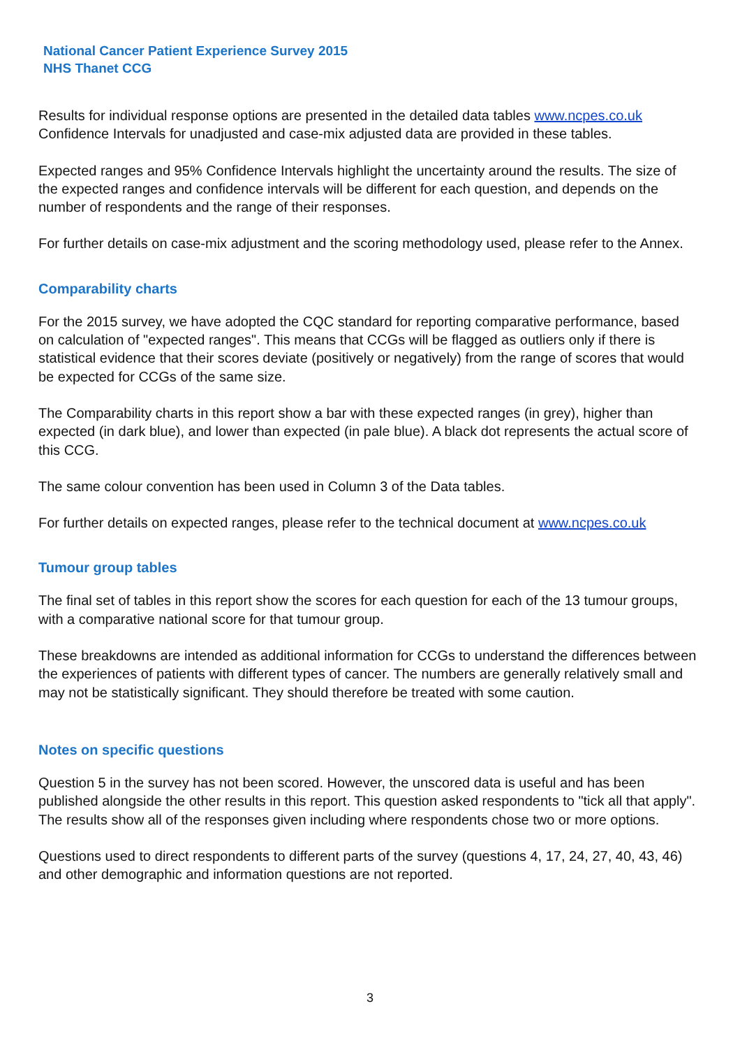National Cancer Patient Experience Survey 2015
NHS Thanet CCG
Results for individual response options are presented in the detailed data tables www.ncpes.co.uk Confidence Intervals for unadjusted and case-mix adjusted data are provided in these tables.
Expected ranges and 95% Confidence Intervals highlight the uncertainty around the results. The size of the expected ranges and confidence intervals will be different for each question, and depends on the number of respondents and the range of their responses.
For further details on case-mix adjustment and the scoring methodology used, please refer to the Annex.
Comparability charts
For the 2015 survey, we have adopted the CQC standard for reporting comparative performance, based on calculation of "expected ranges". This means that CCGs will be flagged as outliers only if there is statistical evidence that their scores deviate (positively or negatively) from the range of scores that would be expected for CCGs of the same size.
The Comparability charts in this report show a bar with these expected ranges (in grey), higher than expected (in dark blue), and lower than expected (in pale blue). A black dot represents the actual score of this CCG.
The same colour convention has been used in Column 3 of the Data tables.
For further details on expected ranges, please refer to the technical document at www.ncpes.co.uk
Tumour group tables
The final set of tables in this report show the scores for each question for each of the 13 tumour groups, with a comparative national score for that tumour group.
These breakdowns are intended as additional information for CCGs to understand the differences between the experiences of patients with different types of cancer. The numbers are generally relatively small and may not be statistically significant. They should therefore be treated with some caution.
Notes on specific questions
Question 5 in the survey has not been scored. However, the unscored data is useful and has been published alongside the other results in this report. This question asked respondents to "tick all that apply". The results show all of the responses given including where respondents chose two or more options.
Questions used to direct respondents to different parts of the survey (questions 4, 17, 24, 27, 40, 43, 46) and other demographic and information questions are not reported.
3